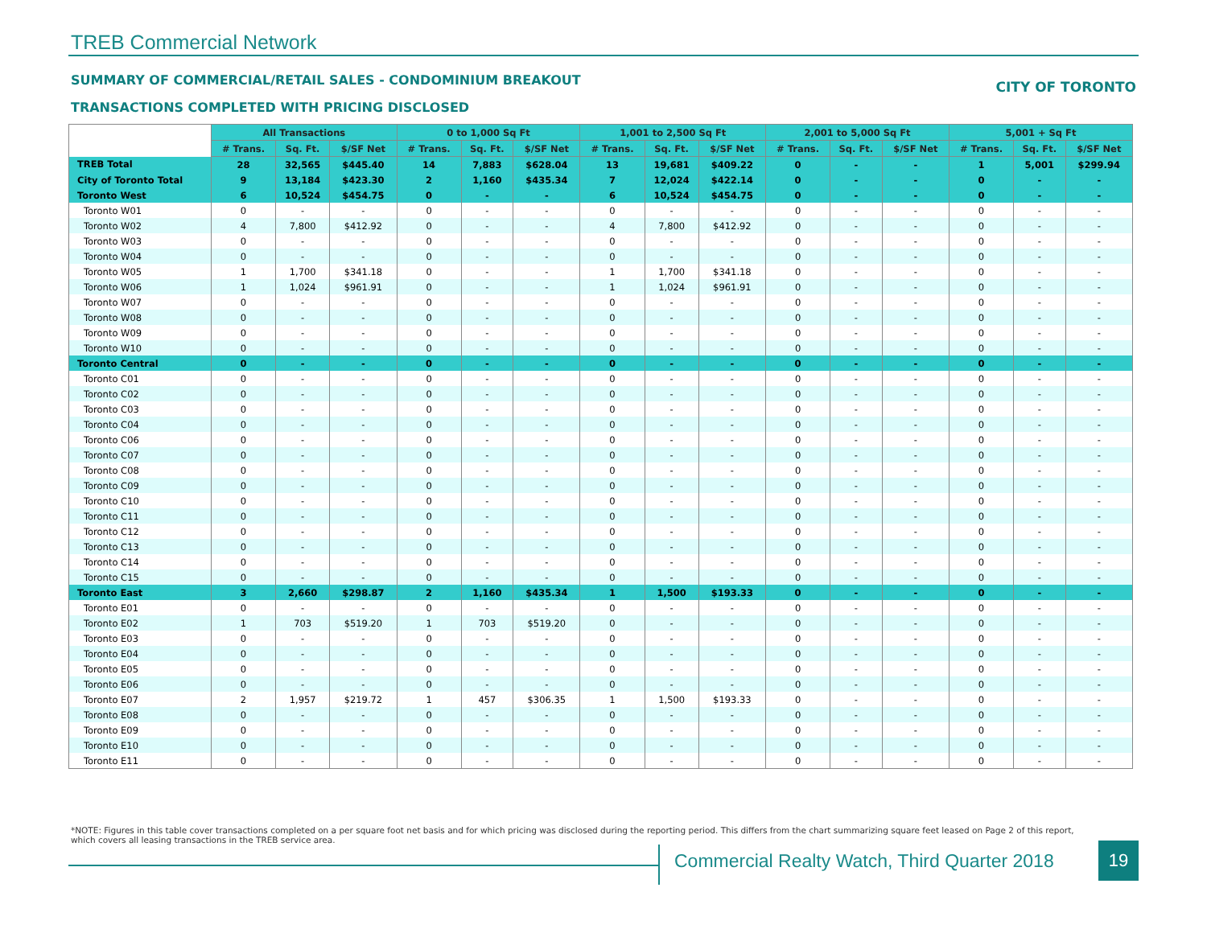TREB Commercial Network
SUMMARY OF COMMERCIAL/RETAIL SALES - CONDOMINIUM BREAKOUT
CITY OF TORONTO
TRANSACTIONS COMPLETED WITH PRICING DISCLOSED
| | All Transactions | | | 0 to 1,000 Sq Ft | | | 1,001 to 2,500 Sq Ft | | | 2,001 to 5,000 Sq Ft | | | 5,001 + Sq Ft | | |
| | # Trans. | Sq. Ft. | $/SF Net | # Trans. | Sq. Ft. | $/SF Net | # Trans. | Sq. Ft. | $/SF Net | # Trans. | Sq. Ft. | $/SF Net | # Trans. | Sq. Ft. | $/SF Net |
| TREB Total | 28 | 32,565 | $445.40 | 14 | 7,883 | $628.04 | 13 | 19,681 | $409.22 | 0 | - | - | 1 | 5,001 | $299.94 |
| City of Toronto Total | 9 | 13,184 | $423.30 | 2 | 1,160 | $435.34 | 7 | 12,024 | $422.14 | 0 | - | - | 0 | - | - |
| Toronto West | 6 | 10,524 | $454.75 | 0 | - | - | 6 | 10,524 | $454.75 | 0 | - | - | 0 | - | - |
| Toronto W01 | 0 | - | - | 0 | - | - | 0 | - | - | 0 | - | - | 0 | - | - |
| Toronto W02 | 4 | 7,800 | $412.92 | 0 | - | - | 4 | 7,800 | $412.92 | 0 | - | - | 0 | - | - |
| Toronto W03 | 0 | - | - | 0 | - | - | 0 | - | - | 0 | - | - | 0 | - | - |
| Toronto W04 | 0 | - | - | 0 | - | - | 0 | - | - | 0 | - | - | 0 | - | - |
| Toronto W05 | 1 | 1,700 | $341.18 | 0 | - | - | 1 | 1,700 | $341.18 | 0 | - | - | 0 | - | - |
| Toronto W06 | 1 | 1,024 | $961.91 | 0 | - | - | 1 | 1,024 | $961.91 | 0 | - | - | 0 | - | - |
| Toronto W07 | 0 | - | - | 0 | - | - | 0 | - | - | 0 | - | - | 0 | - | - |
| Toronto W08 | 0 | - | - | 0 | - | - | 0 | - | - | 0 | - | - | 0 | - | - |
| Toronto W09 | 0 | - | - | 0 | - | - | 0 | - | - | 0 | - | - | 0 | - | - |
| Toronto W10 | 0 | - | - | 0 | - | - | 0 | - | - | 0 | - | - | 0 | - | - |
| Toronto Central | 0 | - | - | 0 | - | - | 0 | - | - | 0 | - | - | 0 | - | - |
| Toronto C01 | 0 | - | - | 0 | - | - | 0 | - | - | 0 | - | - | 0 | - | - |
| Toronto C02 | 0 | - | - | 0 | - | - | 0 | - | - | 0 | - | - | 0 | - | - |
| Toronto C03 | 0 | - | - | 0 | - | - | 0 | - | - | 0 | - | - | 0 | - | - |
| Toronto C04 | 0 | - | - | 0 | - | - | 0 | - | - | 0 | - | - | 0 | - | - |
| Toronto C06 | 0 | - | - | 0 | - | - | 0 | - | - | 0 | - | - | 0 | - | - |
| Toronto C07 | 0 | - | - | 0 | - | - | 0 | - | - | 0 | - | - | 0 | - | - |
| Toronto C08 | 0 | - | - | 0 | - | - | 0 | - | - | 0 | - | - | 0 | - | - |
| Toronto C09 | 0 | - | - | 0 | - | - | 0 | - | - | 0 | - | - | 0 | - | - |
| Toronto C10 | 0 | - | - | 0 | - | - | 0 | - | - | 0 | - | - | 0 | - | - |
| Toronto C11 | 0 | - | - | 0 | - | - | 0 | - | - | 0 | - | - | 0 | - | - |
| Toronto C12 | 0 | - | - | 0 | - | - | 0 | - | - | 0 | - | - | 0 | - | - |
| Toronto C13 | 0 | - | - | 0 | - | - | 0 | - | - | 0 | - | - | 0 | - | - |
| Toronto C14 | 0 | - | - | 0 | - | - | 0 | - | - | 0 | - | - | 0 | - | - |
| Toronto C15 | 0 | - | - | 0 | - | - | 0 | - | - | 0 | - | - | 0 | - | - |
| Toronto East | 3 | 2,660 | $298.87 | 2 | 1,160 | $435.34 | 1 | 1,500 | $193.33 | 0 | - | - | 0 | - | - |
| Toronto E01 | 0 | - | - | 0 | - | - | 0 | - | - | 0 | - | - | 0 | - | - |
| Toronto E02 | 1 | 703 | $519.20 | 1 | 703 | $519.20 | 0 | - | - | 0 | - | - | 0 | - | - |
| Toronto E03 | 0 | - | - | 0 | - | - | 0 | - | - | 0 | - | - | 0 | - | - |
| Toronto E04 | 0 | - | - | 0 | - | - | 0 | - | - | 0 | - | - | 0 | - | - |
| Toronto E05 | 0 | - | - | 0 | - | - | 0 | - | - | 0 | - | - | 0 | - | - |
| Toronto E06 | 0 | - | - | 0 | - | - | 0 | - | - | 0 | - | - | 0 | - | - |
| Toronto E07 | 2 | 1,957 | $219.72 | 1 | 457 | $306.35 | 1 | 1,500 | $193.33 | 0 | - | - | 0 | - | - |
| Toronto E08 | 0 | - | - | 0 | - | - | 0 | - | - | 0 | - | - | 0 | - | - |
| Toronto E09 | 0 | - | - | 0 | - | - | 0 | - | - | 0 | - | - | 0 | - | - |
| Toronto E10 | 0 | - | - | 0 | - | - | 0 | - | - | 0 | - | - | 0 | - | - |
| Toronto E11 | 0 | - | - | 0 | - | - | 0 | - | - | 0 | - | - | 0 | - | - |
*NOTE: Figures in this table cover transactions completed on a per square foot net basis and for which pricing was disclosed during the reporting period. This differs from the chart summarizing square feet leased on Page 2 of this report, which covers all leasing transactions in the TREB service area.
Commercial Realty Watch, Third Quarter 2018
19